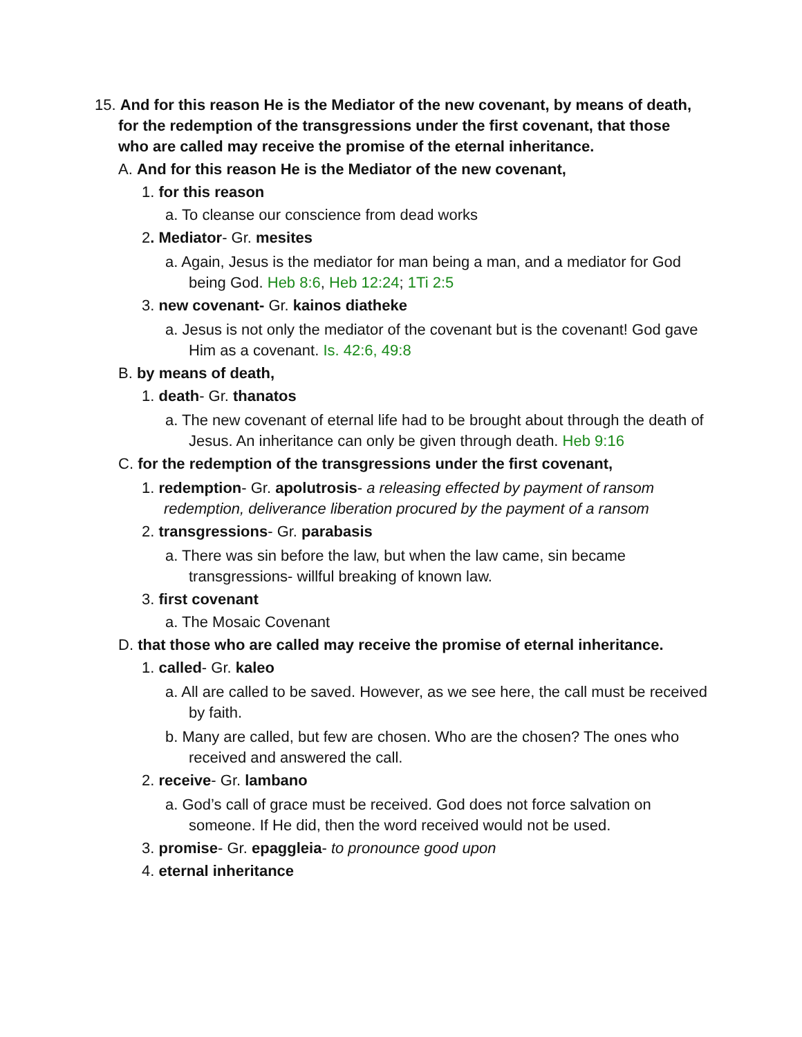15. And for this reason He is the Mediator of the new covenant, by means of death, for the redemption of the transgressions under the first covenant, that those who are called may receive the promise of the eternal inheritance.
A. And for this reason He is the Mediator of the new covenant,
1. for this reason
a. To cleanse our conscience from dead works
2. Mediator- Gr. mesites
a. Again, Jesus is the mediator for man being a man, and a mediator for God being God. Heb 8:6, Heb 12:24; 1Ti 2:5
3. new covenant- Gr. kainos diatheke
a. Jesus is not only the mediator of the covenant but is the covenant! God gave Him as a covenant. Is. 42:6, 49:8
B. by means of death,
1. death- Gr. thanatos
a. The new covenant of eternal life had to be brought about through the death of Jesus. An inheritance can only be given through death. Heb 9:16
C. for the redemption of the transgressions under the first covenant,
1. redemption- Gr. apolutrosis- a releasing effected by payment of ransom redemption, deliverance liberation procured by the payment of a ransom
2. transgressions- Gr. parabasis
a. There was sin before the law, but when the law came, sin became transgressions- willful breaking of known law.
3. first covenant
a. The Mosaic Covenant
D. that those who are called may receive the promise of eternal inheritance.
1. called- Gr. kaleo
a. All are called to be saved. However, as we see here, the call must be received by faith.
b. Many are called, but few are chosen. Who are the chosen? The ones who received and answered the call.
2. receive- Gr. lambano
a. God’s call of grace must be received. God does not force salvation on someone. If He did, then the word received would not be used.
3. promise- Gr. epaggleia- to pronounce good upon
4. eternal inheritance